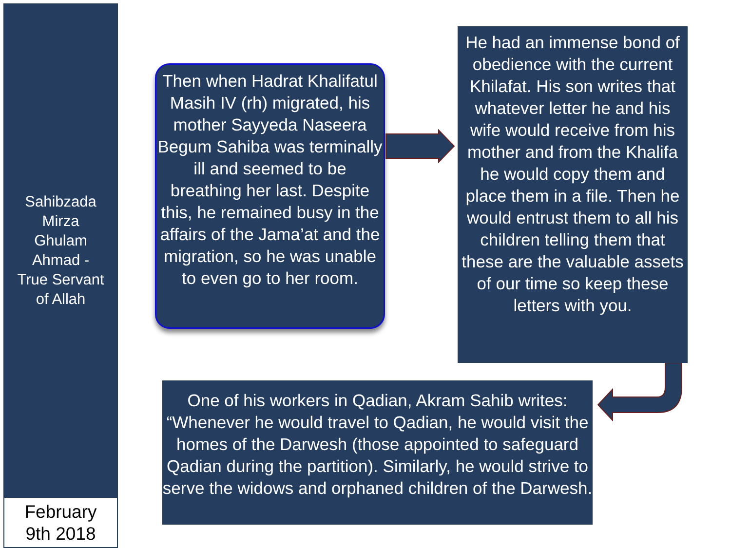Sahibzada
Mirza
Ghulam
Ahmad -
True Servant
of Allah
February
9th 2018
Then when Hadrat Khalifatul Masih IV (rh) migrated, his mother Sayyeda Naseera Begum Sahiba was terminally ill and seemed to be breathing her last. Despite this, he remained busy in the affairs of the Jama’at and the migration, so he was unable to even go to her room.
He had an immense bond of obedience with the current Khilafat. His son writes that whatever letter he and his wife would receive from his mother and from the Khalifa he would copy them and place them in a file. Then he would entrust them to all his children telling them that these are the valuable assets of our time so keep these letters with you.
One of his workers in Qadian, Akram Sahib writes: “Whenever he would travel to Qadian, he would visit the homes of the Darwesh (those appointed to safeguard Qadian during the partition). Similarly, he would strive to serve the widows and orphaned children of the Darwesh.